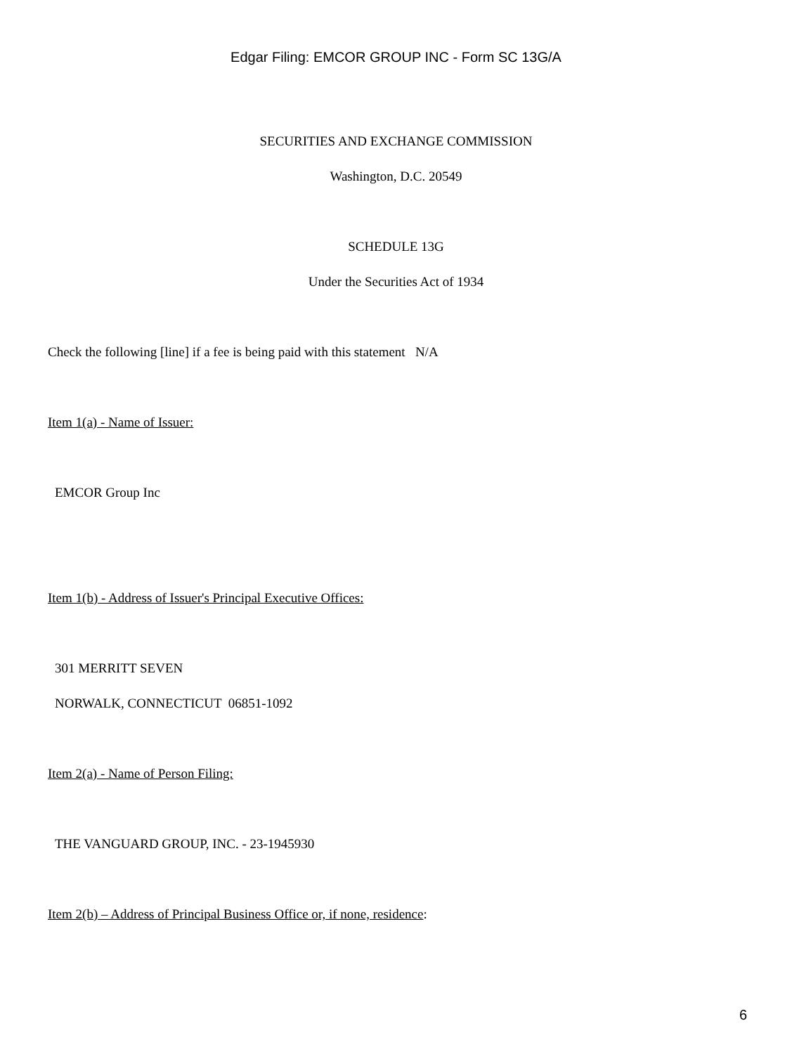Edgar Filing: EMCOR GROUP INC - Form SC 13G/A
SECURITIES AND EXCHANGE COMMISSION
Washington, D.C. 20549
SCHEDULE 13G
Under the Securities Act of 1934
Check the following [line] if a fee is being paid with this statement N/A
Item 1(a) - Name of Issuer:
EMCOR Group Inc
Item 1(b) - Address of Issuer's Principal Executive Offices:
301 MERRITT SEVEN
NORWALK, CONNECTICUT 06851-1092
Item 2(a) - Name of Person Filing:
THE VANGUARD GROUP, INC. - 23-1945930
Item 2(b) – Address of Principal Business Office or, if none, residence:
6